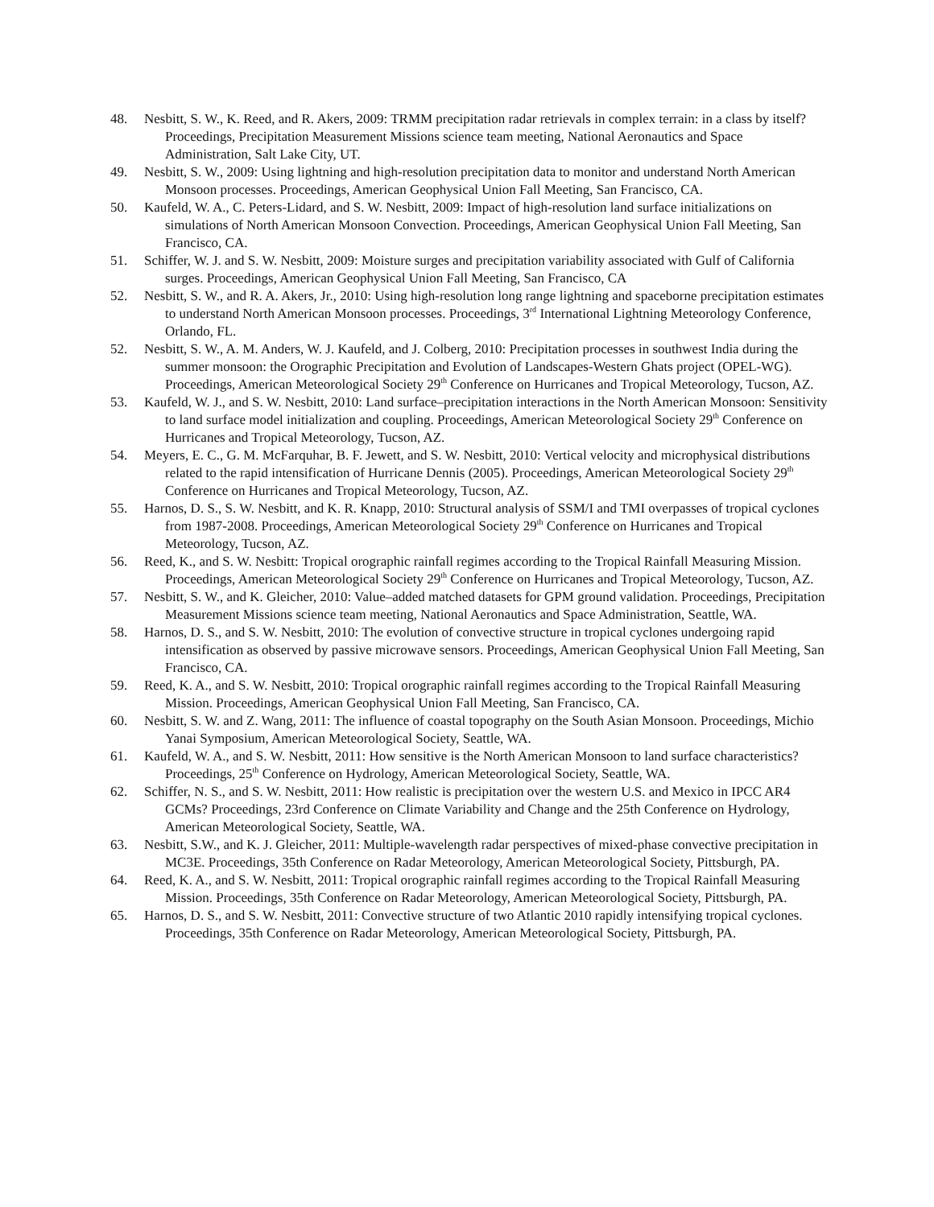48. Nesbitt, S. W., K. Reed, and R. Akers, 2009: TRMM precipitation radar retrievals in complex terrain: in a class by itself? Proceedings, Precipitation Measurement Missions science team meeting, National Aeronautics and Space Administration, Salt Lake City, UT.
49. Nesbitt, S. W., 2009: Using lightning and high-resolution precipitation data to monitor and understand North American Monsoon processes. Proceedings, American Geophysical Union Fall Meeting, San Francisco, CA.
50. Kaufeld, W. A., C. Peters-Lidard, and S. W. Nesbitt, 2009: Impact of high-resolution land surface initializations on simulations of North American Monsoon Convection. Proceedings, American Geophysical Union Fall Meeting, San Francisco, CA.
51. Schiffer, W. J. and S. W. Nesbitt, 2009: Moisture surges and precipitation variability associated with Gulf of California surges. Proceedings, American Geophysical Union Fall Meeting, San Francisco, CA
52. Nesbitt, S. W., and R. A. Akers, Jr., 2010: Using high-resolution long range lightning and spaceborne precipitation estimates to understand North American Monsoon processes. Proceedings, 3<sup>rd</sup> International Lightning Meteorology Conference, Orlando, FL.
52. Nesbitt, S. W., A. M. Anders, W. J. Kaufeld, and J. Colberg, 2010: Precipitation processes in southwest India during the summer monsoon: the Orographic Precipitation and Evolution of Landscapes-Western Ghats project (OPEL-WG). Proceedings, American Meteorological Society 29<sup>th</sup> Conference on Hurricanes and Tropical Meteorology, Tucson, AZ.
53. Kaufeld, W. J., and S. W. Nesbitt, 2010: Land surface–precipitation interactions in the North American Monsoon: Sensitivity to land surface model initialization and coupling. Proceedings, American Meteorological Society 29<sup>th</sup> Conference on Hurricanes and Tropical Meteorology, Tucson, AZ.
54. Meyers, E. C., G. M. McFarquhar, B. F. Jewett, and S. W. Nesbitt, 2010: Vertical velocity and microphysical distributions related to the rapid intensification of Hurricane Dennis (2005). Proceedings, American Meteorological Society 29<sup>th</sup> Conference on Hurricanes and Tropical Meteorology, Tucson, AZ.
55. Harnos, D. S., S. W. Nesbitt, and K. R. Knapp, 2010: Structural analysis of SSM/I and TMI overpasses of tropical cyclones from 1987-2008. Proceedings, American Meteorological Society 29<sup>th</sup> Conference on Hurricanes and Tropical Meteorology, Tucson, AZ.
56. Reed, K., and S. W. Nesbitt: Tropical orographic rainfall regimes according to the Tropical Rainfall Measuring Mission. Proceedings, American Meteorological Society 29<sup>th</sup> Conference on Hurricanes and Tropical Meteorology, Tucson, AZ.
57. Nesbitt, S. W., and K. Gleicher, 2010: Value–added matched datasets for GPM ground validation. Proceedings, Precipitation Measurement Missions science team meeting, National Aeronautics and Space Administration, Seattle, WA.
58. Harnos, D. S., and S. W. Nesbitt, 2010: The evolution of convective structure in tropical cyclones undergoing rapid intensification as observed by passive microwave sensors. Proceedings, American Geophysical Union Fall Meeting, San Francisco, CA.
59. Reed, K. A., and S. W. Nesbitt, 2010: Tropical orographic rainfall regimes according to the Tropical Rainfall Measuring Mission. Proceedings, American Geophysical Union Fall Meeting, San Francisco, CA.
60. Nesbitt, S. W. and Z. Wang, 2011: The influence of coastal topography on the South Asian Monsoon. Proceedings, Michio Yanai Symposium, American Meteorological Society, Seattle, WA.
61. Kaufeld, W. A., and S. W. Nesbitt, 2011: How sensitive is the North American Monsoon to land surface characteristics? Proceedings, 25<sup>th</sup> Conference on Hydrology, American Meteorological Society, Seattle, WA.
62. Schiffer, N. S., and S. W. Nesbitt, 2011: How realistic is precipitation over the western U.S. and Mexico in IPCC AR4 GCMs? Proceedings, 23rd Conference on Climate Variability and Change and the 25th Conference on Hydrology, American Meteorological Society, Seattle, WA.
63. Nesbitt, S.W., and K. J. Gleicher, 2011: Multiple-wavelength radar perspectives of mixed-phase convective precipitation in MC3E. Proceedings, 35th Conference on Radar Meteorology, American Meteorological Society, Pittsburgh, PA.
64. Reed, K. A., and S. W. Nesbitt, 2011: Tropical orographic rainfall regimes according to the Tropical Rainfall Measuring Mission. Proceedings, 35th Conference on Radar Meteorology, American Meteorological Society, Pittsburgh, PA.
65. Harnos, D. S., and S. W. Nesbitt, 2011: Convective structure of two Atlantic 2010 rapidly intensifying tropical cyclones. Proceedings, 35th Conference on Radar Meteorology, American Meteorological Society, Pittsburgh, PA.